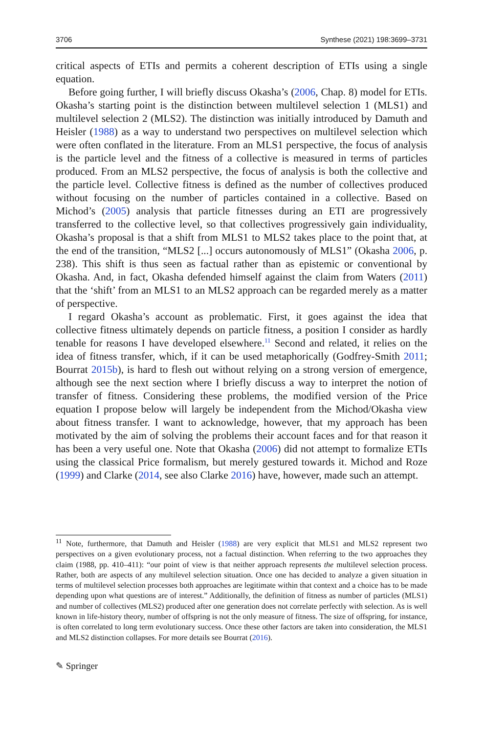3706 Synthese (2021) 198:3699–3731
critical aspects of ETIs and permits a coherent description of ETIs using a single equation.
Before going further, I will briefly discuss Okasha’s (2006, Chap. 8) model for ETIs. Okasha’s starting point is the distinction between multilevel selection 1 (MLS1) and multilevel selection 2 (MLS2). The distinction was initially introduced by Damuth and Heisler (1988) as a way to understand two perspectives on multilevel selection which were often conflated in the literature. From an MLS1 perspective, the focus of analysis is the particle level and the fitness of a collective is measured in terms of particles produced. From an MLS2 perspective, the focus of analysis is both the collective and the particle level. Collective fitness is defined as the number of collectives produced without focusing on the number of particles contained in a collective. Based on Michod’s (2005) analysis that particle fitnesses during an ETI are progressively transferred to the collective level, so that collectives progressively gain individuality, Okasha’s proposal is that a shift from MLS1 to MLS2 takes place to the point that, at the end of the transition, “MLS2 [...] occurs autonomously of MLS1” (Okasha 2006, p. 238). This shift is thus seen as factual rather than as epistemic or conventional by Okasha. And, in fact, Okasha defended himself against the claim from Waters (2011) that the ‘shift’ from an MLS1 to an MLS2 approach can be regarded merely as a matter of perspective.
I regard Okasha’s account as problematic. First, it goes against the idea that collective fitness ultimately depends on particle fitness, a position I consider as hardly tenable for reasons I have developed elsewhere.<sup>11</sup> Second and related, it relies on the idea of fitness transfer, which, if it can be used metaphorically (Godfrey-Smith 2011; Bourrat 2015b), is hard to flesh out without relying on a strong version of emergence, although see the next section where I briefly discuss a way to interpret the notion of transfer of fitness. Considering these problems, the modified version of the Price equation I propose below will largely be independent from the Michod/Okasha view about fitness transfer. I want to acknowledge, however, that my approach has been motivated by the aim of solving the problems their account faces and for that reason it has been a very useful one. Note that Okasha (2006) did not attempt to formalize ETIs using the classical Price formalism, but merely gestured towards it. Michod and Roze (1999) and Clarke (2014, see also Clarke 2016) have, however, made such an attempt.
<sup>11</sup> Note, furthermore, that Damuth and Heisler (1988) are very explicit that MLS1 and MLS2 represent two perspectives on a given evolutionary process, not a factual distinction. When referring to the two approaches they claim (1988, pp. 410–411): “our point of view is that neither approach represents the multilevel selection process. Rather, both are aspects of any multilevel selection situation. Once one has decided to analyze a given situation in terms of multilevel selection processes both approaches are legitimate within that context and a choice has to be made depending upon what questions are of interest.” Additionally, the definition of fitness as number of particles (MLS1) and number of collectives (MLS2) produced after one generation does not correlate perfectly with selection. As is well known in life-history theory, number of offspring is not the only measure of fitness. The size of offspring, for instance, is often correlated to long term evolutionary success. Once these other factors are taken into consideration, the MLS1 and MLS2 distinction collapses. For more details see Bourrat (2016).
✎ Springer